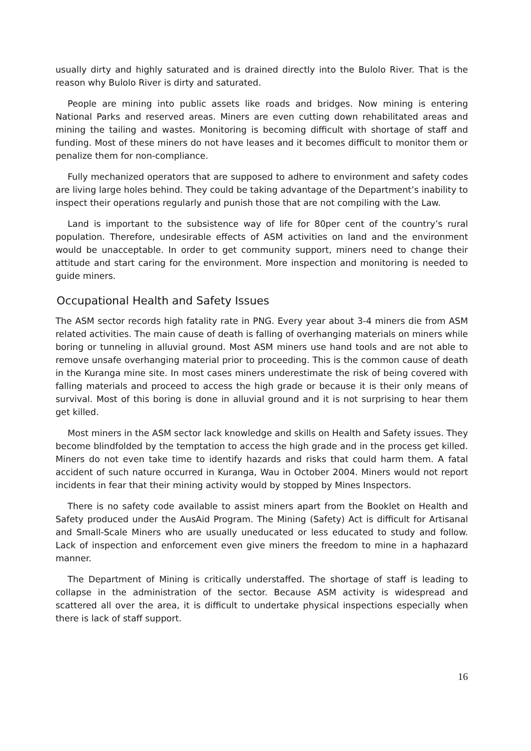usually dirty and highly saturated and is drained directly into the Bulolo River. That is the reason why Bulolo River is dirty and saturated.
People are mining into public assets like roads and bridges. Now mining is entering National Parks and reserved areas. Miners are even cutting down rehabilitated areas and mining the tailing and wastes. Monitoring is becoming difficult with shortage of staff and funding. Most of these miners do not have leases and it becomes difficult to monitor them or penalize them for non-compliance.
Fully mechanized operators that are supposed to adhere to environment and safety codes are living large holes behind. They could be taking advantage of the Department’s inability to inspect their operations regularly and punish those that are not compiling with the Law.
Land is important to the subsistence way of life for 80per cent of the country’s rural population. Therefore, undesirable effects of ASM activities on land and the environment would be unacceptable. In order to get community support, miners need to change their attitude and start caring for the environment. More inspection and monitoring is needed to guide miners.
Occupational Health and Safety Issues
The ASM sector records high fatality rate in PNG. Every year about 3-4 miners die from ASM related activities. The main cause of death is falling of overhanging materials on miners while boring or tunneling in alluvial ground. Most ASM miners use hand tools and are not able to remove unsafe overhanging material prior to proceeding. This is the common cause of death in the Kuranga mine site. In most cases miners underestimate the risk of being covered with falling materials and proceed to access the high grade or because it is their only means of survival. Most of this boring is done in alluvial ground and it is not surprising to hear them get killed.
Most miners in the ASM sector lack knowledge and skills on Health and Safety issues. They become blindfolded by the temptation to access the high grade and in the process get killed. Miners do not even take time to identify hazards and risks that could harm them. A fatal accident of such nature occurred in Kuranga, Wau in October 2004. Miners would not report incidents in fear that their mining activity would by stopped by Mines Inspectors.
There is no safety code available to assist miners apart from the Booklet on Health and Safety produced under the AusAid Program. The Mining (Safety) Act is difficult for Artisanal and Small-Scale Miners who are usually uneducated or less educated to study and follow. Lack of inspection and enforcement even give miners the freedom to mine in a haphazard manner.
The Department of Mining is critically understaffed. The shortage of staff is leading to collapse in the administration of the sector. Because ASM activity is widespread and scattered all over the area, it is difficult to undertake physical inspections especially when there is lack of staff support.
16